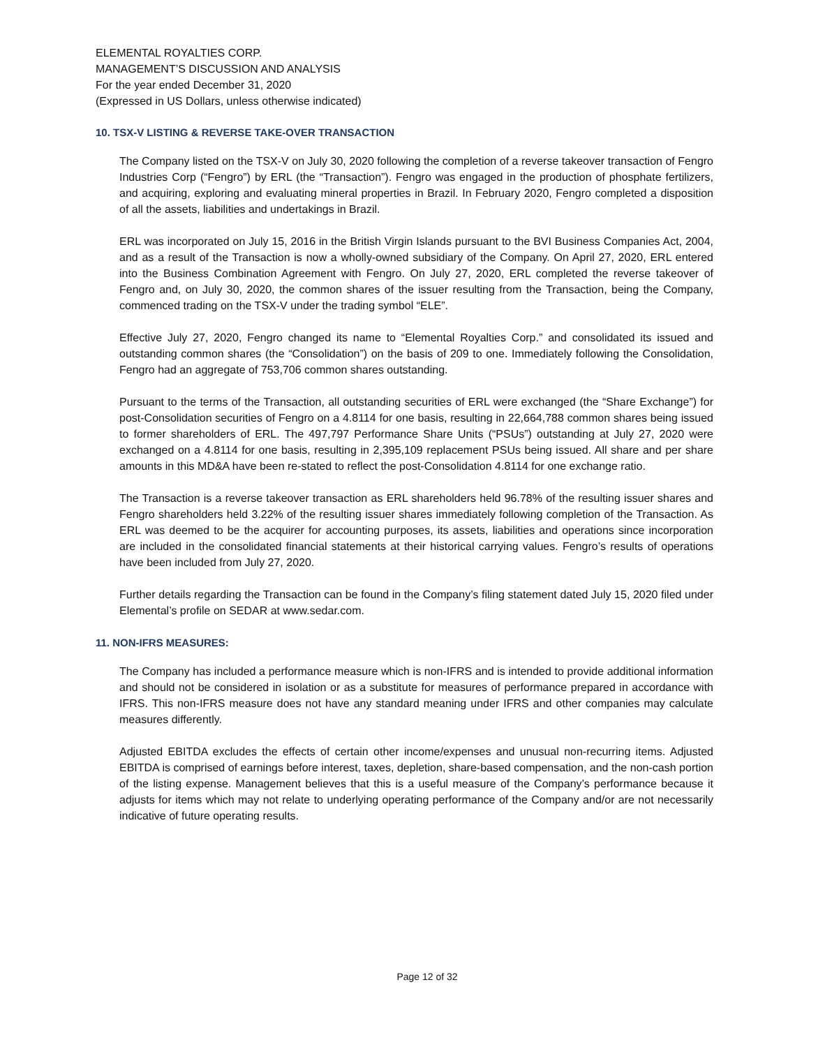ELEMENTAL ROYALTIES CORP.
MANAGEMENT’S DISCUSSION AND ANALYSIS
For the year ended December 31, 2020
(Expressed in US Dollars, unless otherwise indicated)
10. TSX-V LISTING & REVERSE TAKE-OVER TRANSACTION
The Company listed on the TSX-V on July 30, 2020 following the completion of a reverse takeover transaction of Fengro Industries Corp (“Fengro”) by ERL (the “Transaction”). Fengro was engaged in the production of phosphate fertilizers, and acquiring, exploring and evaluating mineral properties in Brazil. In February 2020, Fengro completed a disposition of all the assets, liabilities and undertakings in Brazil.
ERL was incorporated on July 15, 2016 in the British Virgin Islands pursuant to the BVI Business Companies Act, 2004, and as a result of the Transaction is now a wholly-owned subsidiary of the Company. On April 27, 2020, ERL entered into the Business Combination Agreement with Fengro. On July 27, 2020, ERL completed the reverse takeover of Fengro and, on July 30, 2020, the common shares of the issuer resulting from the Transaction, being the Company, commenced trading on the TSX-V under the trading symbol “ELE”.
Effective July 27, 2020, Fengro changed its name to “Elemental Royalties Corp.” and consolidated its issued and outstanding common shares (the “Consolidation”) on the basis of 209 to one. Immediately following the Consolidation, Fengro had an aggregate of 753,706 common shares outstanding.
Pursuant to the terms of the Transaction, all outstanding securities of ERL were exchanged (the “Share Exchange”) for post-Consolidation securities of Fengro on a 4.8114 for one basis, resulting in 22,664,788 common shares being issued to former shareholders of ERL. The 497,797 Performance Share Units (“PSUs”) outstanding at July 27, 2020 were exchanged on a 4.8114 for one basis, resulting in 2,395,109 replacement PSUs being issued. All share and per share amounts in this MD&A have been re-stated to reflect the post-Consolidation 4.8114 for one exchange ratio.
The Transaction is a reverse takeover transaction as ERL shareholders held 96.78% of the resulting issuer shares and Fengro shareholders held 3.22% of the resulting issuer shares immediately following completion of the Transaction. As ERL was deemed to be the acquirer for accounting purposes, its assets, liabilities and operations since incorporation are included in the consolidated financial statements at their historical carrying values. Fengro’s results of operations have been included from July 27, 2020.
Further details regarding the Transaction can be found in the Company’s filing statement dated July 15, 2020 filed under Elemental’s profile on SEDAR at www.sedar.com.
11. NON-IFRS MEASURES:
The Company has included a performance measure which is non-IFRS and is intended to provide additional information and should not be considered in isolation or as a substitute for measures of performance prepared in accordance with IFRS. This non-IFRS measure does not have any standard meaning under IFRS and other companies may calculate measures differently.
Adjusted EBITDA excludes the effects of certain other income/expenses and unusual non-recurring items. Adjusted EBITDA is comprised of earnings before interest, taxes, depletion, share-based compensation, and the non-cash portion of the listing expense. Management believes that this is a useful measure of the Company’s performance because it adjusts for items which may not relate to underlying operating performance of the Company and/or are not necessarily indicative of future operating results.
Page 12 of 32